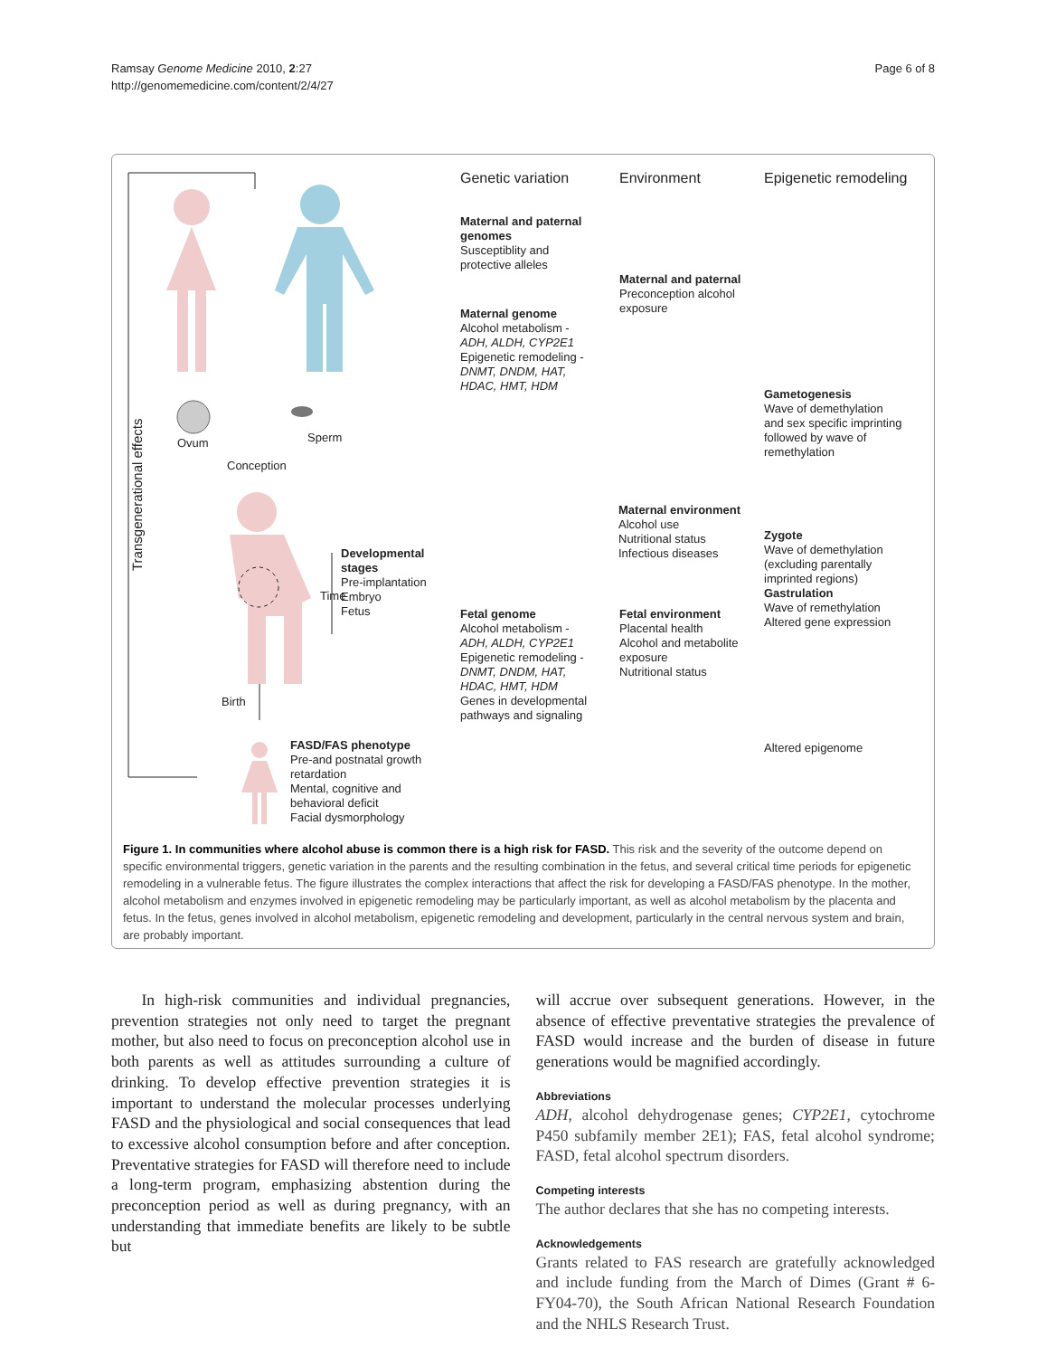Ramsay Genome Medicine 2010, 2:27
http://genomemedicine.com/content/2/4/27
Page 6 of 8
Transgenerational effects
Ovum Sperm
Conception
Developmental
stages
Pre-implantation
Embryo
Fetus
Time
Birth
FASD/FAS phenotype
Pre-and postnatal growth
retardation
Mental, cognitive and
behavioral deficit
Facial dysmorphology
Genetic variation Environment Epigenetic remodeling
Maternal and paternal
genomes
Susceptiblity and
protective alleles
Maternal genome
Alcohol metabolism -
ADH, ALDH, CYP2E1
Epigenetic remodeling -
DNMT, DNDM, HAT,
HDAC, HMT, HDM
Fetal genome
Alcohol metabolism -
ADH, ALDH, CYP2E1
Epigenetic remodeling -
DNMT, DNDM, HAT,
HDAC, HMT, HDM
Genes in developmental
pathways and signaling
Maternal and paternal
Preconception alcohol
exposure
Maternal environment
Alcohol use
Nutritional status
Infectious diseases
Fetal environment
Placental health
Alcohol and metabolite
exposure
Nutritional status
Gametogenesis
Wave of demethylation
and sex specific imprinting
followed by wave of
remethylation
Zygote
Wave of demethylation
(excluding parentally
imprinted regions)
Gastrulation
Wave of remethylation
Altered gene expression
Altered epigenome
Figure 1. In communities where alcohol abuse is common there is a high risk for FASD. This risk and the severity of the outcome depend on specific environmental triggers, genetic variation in the parents and the resulting combination in the fetus, and several critical time periods for epigenetic remodeling in a vulnerable fetus. The figure illustrates the complex interactions that affect the risk for developing a FASD/FAS phenotype. In the mother, alcohol metabolism and enzymes involved in epigenetic remodeling may be particularly important, as well as alcohol metabolism by the placenta and fetus. In the fetus, genes involved in alcohol metabolism, epigenetic remodeling and development, particularly in the central nervous system and brain, are probably important.
In high-risk communities and individual pregnancies, prevention strategies not only need to target the pregnant mother, but also need to focus on preconception alcohol use in both parents as well as attitudes surrounding a culture of drinking. To develop effective prevention strategies it is important to understand the molecular processes underlying FASD and the physiological and social consequences that lead to excessive alcohol consumption before and after conception. Preventative strategies for FASD will therefore need to include a long-term program, emphasizing abstention during the preconception period as well as during pregnancy, with an understanding that immediate benefits are likely to be subtle but
will accrue over subsequent generations. However, in the absence of effective preventative strategies the prevalence of FASD would increase and the burden of disease in future generations would be magnified accordingly.
Abbreviations
ADH, alcohol dehydrogenase genes; CYP2E1, cytochrome P450 subfamily member 2E1); FAS, fetal alcohol syndrome; FASD, fetal alcohol spectrum disorders.
Competing interests
The author declares that she has no competing interests.
Acknowledgements
Grants related to FAS research are gratefully acknowledged and include funding from the March of Dimes (Grant # 6-FY04-70), the South African National Research Foundation and the NHLS Research Trust.